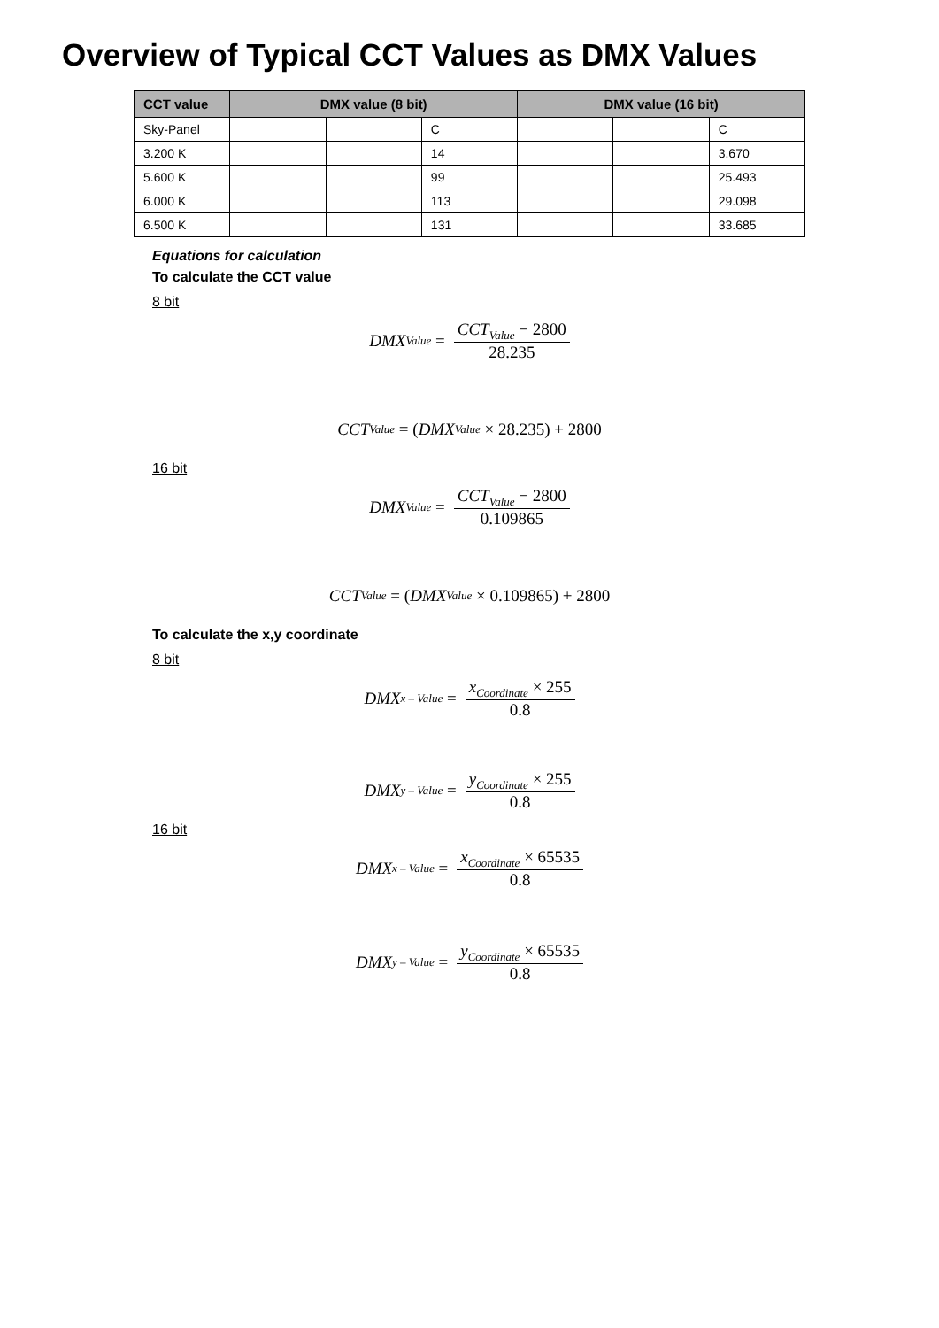Overview of Typical CCT Values as DMX Values
| CCT value | DMX value (8 bit) | | | DMX value (16 bit) | | |
| --- | --- | --- | --- | --- | --- | --- |
| Sky-Panel | | | C | | | C |
| 3.200 K | | | 14 | | | 3.670 |
| 5.600 K | | | 99 | | | 25.493 |
| 6.000 K | | | 113 | | | 29.098 |
| 6.500 K | | | 131 | | | 33.685 |
Equations for calculation
To calculate the CCT value
8 bit
DMX<sub>Value</sub> = CCT<sub>Value</sub> − 2800 28.235
CCT<sub>Value</sub> = (DMX<sub>Value</sub> × 28.235) + 2800
16 bit
DMX<sub>Value</sub> = CCT<sub>Value</sub> − 2800 0.109865
CCT<sub>Value</sub> = (DMX<sub>Value</sub> × 0.109865) + 2800
To calculate the x,y coordinate
8 bit
DMX<sub>x – Value</sub> = x<sub>Coordinate</sub> × 255 0.8
DMX<sub>y – Value</sub> = y<sub>Coordinate</sub> × 255 0.8
16 bit
DMX<sub>x – Value</sub> = x<sub>Coordinate</sub> × 65535 0.8
DMX<sub>y – Value</sub> = y<sub>Coordinate</sub> × 65535 0.8